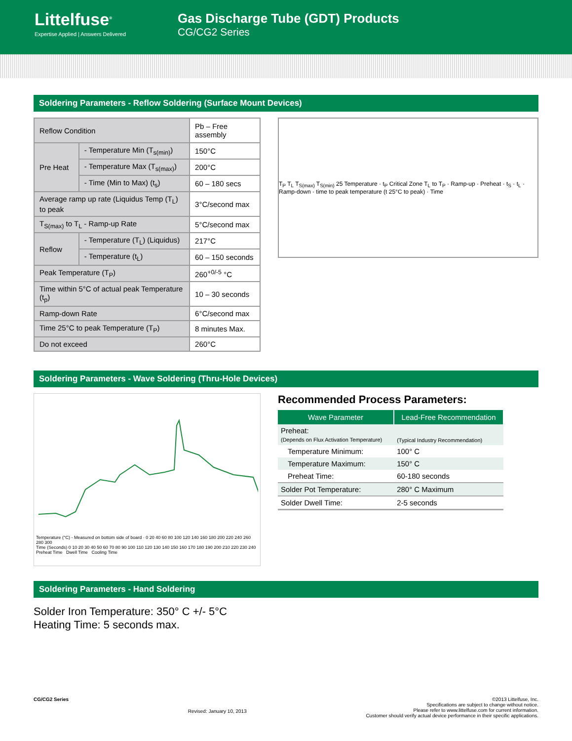Littelfuse<sup>®</sup>
Expertise Applied | Answers Delivered
Gas Discharge Tube (GDT) Products
CG/CG2 Series
Soldering Parameters - Reflow Soldering (Surface Mount Devices)
| Reflow Condition | | Pb – Free assembly |
| Pre Heat | - Temperature Min (T<sub>s(min)</sub>) | 150°C |
| | - Temperature Max (T<sub>s(max)</sub>) | 200°C |
| | - Time (Min to Max) (t<sub>s</sub>) | 60 – 180 secs |
| Average ramp up rate (Liquidus Temp (T<sub>L</sub>) to peak | | 3°C/second max |
| T<sub>S(max)</sub> to T<sub>L</sub> - Ramp-up Rate | | 5°C/second max |
| Reflow | - Temperature (T<sub>L</sub>) (Liquidus) | 217°C |
| | - Temperature (t<sub>L</sub>) | 60 – 150 seconds |
| Peak Temperature (T<sub>P</sub>) | | 260<sup>+0/-5</sup> °C |
| Time within 5°C of actual peak Temperature (t<sub>p</sub>) | | 10 – 30 seconds |
| Ramp-down Rate | | 6°C/second max |
| Time 25°C to peak Temperature (T<sub>P</sub>) | | 8 minutes Max. |
| Do not exceed | | 260°C |
T<sub>P</sub> T<sub>L</sub> T<sub>S(max)</sub> T<sub>S(min)</sub> 25 Temperature · t<sub>P</sub> Critical Zone T<sub>L</sub> to T<sub>P</sub> · Ramp-up · Preheat · t<sub>S</sub> · t<sub>L</sub> · Ramp-down · time to peak temperature (t 25°C to peak) · Time
Soldering Parameters - Wave Soldering (Thru-Hole Devices)
Temperature (°C) - Measured on bottom side of board · 0 20 40 60 80 100 120 140 160 180 200 220 240 260 280 300
Time (Seconds) 0 10 20 30 40 50 60 70 80 90 100 110 120 130 140 150 160 170 180 190 200 210 220 230 240
Preheat Time Dwell Time Cooling Time
Recommended Process Parameters:
| Wave Parameter | Lead-Free Recommendation |
| --- | --- |
| Preheat: (Depends on Flux Activation Temperature) | (Typical Industry Recommendation) |
| Temperature Minimum: | 100° C |
| Temperature Maximum: | 150° C |
| Preheat Time: | 60-180 seconds |
| Solder Pot Temperature: | 280° C Maximum |
| Solder Dwell Time: | 2-5 seconds |
Soldering Parameters - Hand Soldering
Solder Iron Temperature: 350° C +/- 5°C
Heating Time: 5 seconds max.
CG/CG2 Series Revised: January 10, 2013 ©2013 Littelfuse, Inc.
Specifications are subject to change without notice.
Please refer to www.littelfuse.com for current information.
Customer should verify actual device performance in their specific applications.